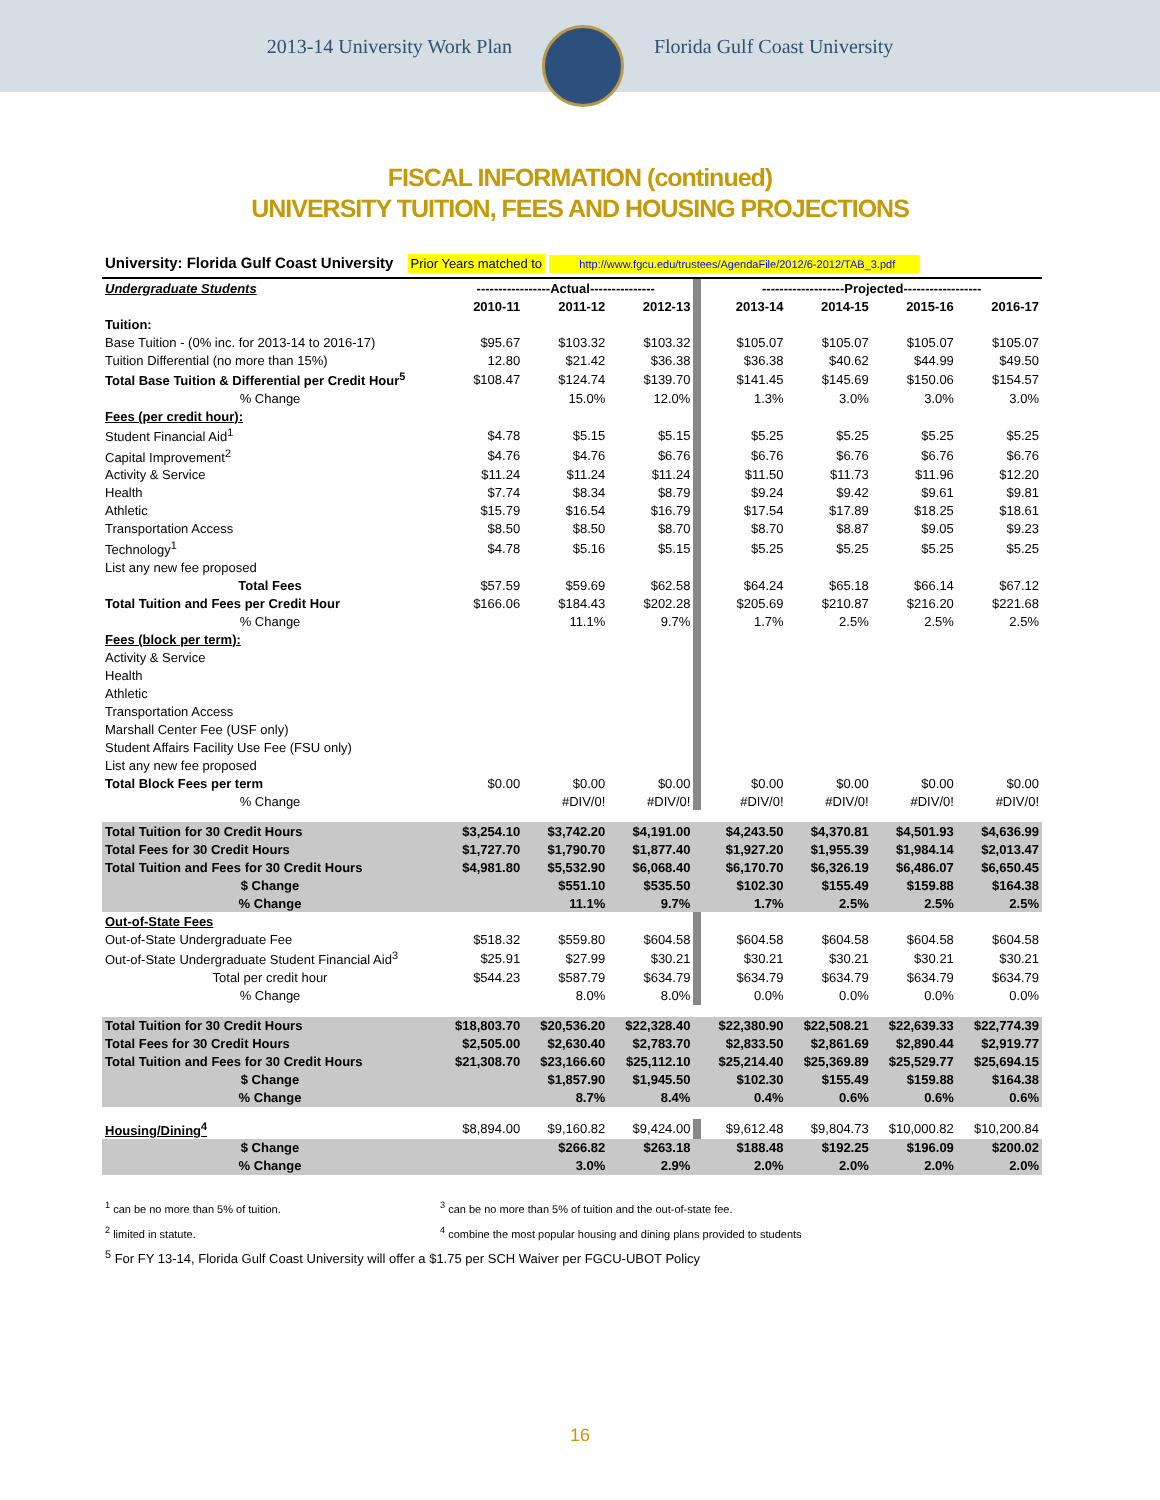2013-14 University Work Plan Florida Gulf Coast University
FISCAL INFORMATION (continued)
UNIVERSITY TUITION, FEES AND HOUSING PROJECTIONS
University: Florida Gulf Coast University Prior Years matched to http://www.fgcu.edu/trustees/AgendaFile/2012/6-2012/TAB_3.pdf
| Undergraduate Students | -----------------Actual--------------- | | | | -------------------Projected------------------ | | | |
| | 2010-11 | 2011-12 | 2012-13 | | 2013-14 | 2014-15 | 2015-16 | 2016-17 |
| Tuition: | | | | | | | | |
| Base Tuition - (0% inc. for 2013-14 to 2016-17) | $95.67 | $103.32 | $103.32 | | $105.07 | $105.07 | $105.07 | $105.07 |
| Tuition Differential (no more than 15%) | 12.80 | $21.42 | $36.38 | | $36.38 | $40.62 | $44.99 | $49.50 |
| Total Base Tuition & Differential per Credit Hour<sup>5</sup> | $108.47 | $124.74 | $139.70 | | $141.45 | $145.69 | $150.06 | $154.57 |
| % Change | | 15.0% | 12.0% | | 1.3% | 3.0% | 3.0% | 3.0% |
| Fees (per credit hour): | | | | | | | | |
| Student Financial Aid<sup>1</sup> | $4.78 | $5.15 | $5.15 | | $5.25 | $5.25 | $5.25 | $5.25 |
| Capital Improvement<sup>2</sup> | $4.76 | $4.76 | $6.76 | | $6.76 | $6.76 | $6.76 | $6.76 |
| Activity & Service | $11.24 | $11.24 | $11.24 | | $11.50 | $11.73 | $11.96 | $12.20 |
| Health | $7.74 | $8.34 | $8.79 | | $9.24 | $9.42 | $9.61 | $9.81 |
| Athletic | $15.79 | $16.54 | $16.79 | | $17.54 | $17.89 | $18.25 | $18.61 |
| Transportation Access | $8.50 | $8.50 | $8.70 | | $8.70 | $8.87 | $9.05 | $9.23 |
| Technology<sup>1</sup> | $4.78 | $5.16 | $5.15 | | $5.25 | $5.25 | $5.25 | $5.25 |
| List any new fee proposed | | | | | | | | |
| Total Fees | $57.59 | $59.69 | $62.58 | | $64.24 | $65.18 | $66.14 | $67.12 |
| Total Tuition and Fees per Credit Hour | $166.06 | $184.43 | $202.28 | | $205.69 | $210.87 | $216.20 | $221.68 |
| % Change | | 11.1% | 9.7% | | 1.7% | 2.5% | 2.5% | 2.5% |
| Fees (block per term): | | | | | | | | |
| Activity & Service | | | | | | | | |
| Health | | | | | | | | |
| Athletic | | | | | | | | |
| Transportation Access | | | | | | | | |
| Marshall Center Fee (USF only) | | | | | | | | |
| Student Affairs Facility Use Fee (FSU only) | | | | | | | | |
| List any new fee proposed | | | | | | | | |
| Total Block Fees per term | $0.00 | $0.00 | $0.00 | | $0.00 | $0.00 | $0.00 | $0.00 |
| % Change | | #DIV/0! | #DIV/0! | | #DIV/0! | #DIV/0! | #DIV/0! | #DIV/0! |
| Total Tuition for 30 Credit Hours | $3,254.10 | $3,742.20 | $4,191.00 | | $4,243.50 | $4,370.81 | $4,501.93 | $4,636.99 |
| Total Fees for 30 Credit Hours | $1,727.70 | $1,790.70 | $1,877.40 | | $1,927.20 | $1,955.39 | $1,984.14 | $2,013.47 |
| Total Tuition and Fees for 30 Credit Hours | $4,981.80 | $5,532.90 | $6,068.40 | | $6,170.70 | $6,326.19 | $6,486.07 | $6,650.45 |
| $ Change | | $551.10 | $535.50 | | $102.30 | $155.49 | $159.88 | $164.38 |
| % Change | | 11.1% | 9.7% | | 1.7% | 2.5% | 2.5% | 2.5% |
| Out-of-State Fees | | | | | | | | |
| Out-of-State Undergraduate Fee | $518.32 | $559.80 | $604.58 | | $604.58 | $604.58 | $604.58 | $604.58 |
| Out-of-State Undergraduate Student Financial Aid<sup>3</sup> | $25.91 | $27.99 | $30.21 | | $30.21 | $30.21 | $30.21 | $30.21 |
| Total per credit hour | $544.23 | $587.79 | $634.79 | | $634.79 | $634.79 | $634.79 | $634.79 |
| % Change | | 8.0% | 8.0% | | 0.0% | 0.0% | 0.0% | 0.0% |
| Total Tuition for 30 Credit Hours | $18,803.70 | $20,536.20 | $22,328.40 | | $22,380.90 | $22,508.21 | $22,639.33 | $22,774.39 |
| Total Fees for 30 Credit Hours | $2,505.00 | $2,630.40 | $2,783.70 | | $2,833.50 | $2,861.69 | $2,890.44 | $2,919.77 |
| Total Tuition and Fees for 30 Credit Hours | $21,308.70 | $23,166.60 | $25,112.10 | | $25,214.40 | $25,369.89 | $25,529.77 | $25,694.15 |
| $ Change | | $1,857.90 | $1,945.50 | | $102.30 | $155.49 | $159.88 | $164.38 |
| % Change | | 8.7% | 8.4% | | 0.4% | 0.6% | 0.6% | 0.6% |
| Housing/Dining<sup>4</sup> | $8,894.00 | $9,160.82 | $9,424.00 | | $9,612.48 | $9,804.73 | $10,000.82 | $10,200.84 |
| $ Change | | $266.82 | $263.18 | | $188.48 | $192.25 | $196.09 | $200.02 |
| % Change | | 3.0% | 2.9% | | 2.0% | 2.0% | 2.0% | 2.0% |
<sup>1</sup> can be no more than 5% of tuition.
<sup>2</sup> limited in statute.
<sup>3</sup> can be no more than 5% of tuition and the out-of-state fee.
<sup>4</sup> combine the most popular housing and dining plans provided to students
<sup>5</sup> For FY 13-14, Florida Gulf Coast University will offer a $1.75 per SCH Waiver per FGCU-UBOT Policy
16